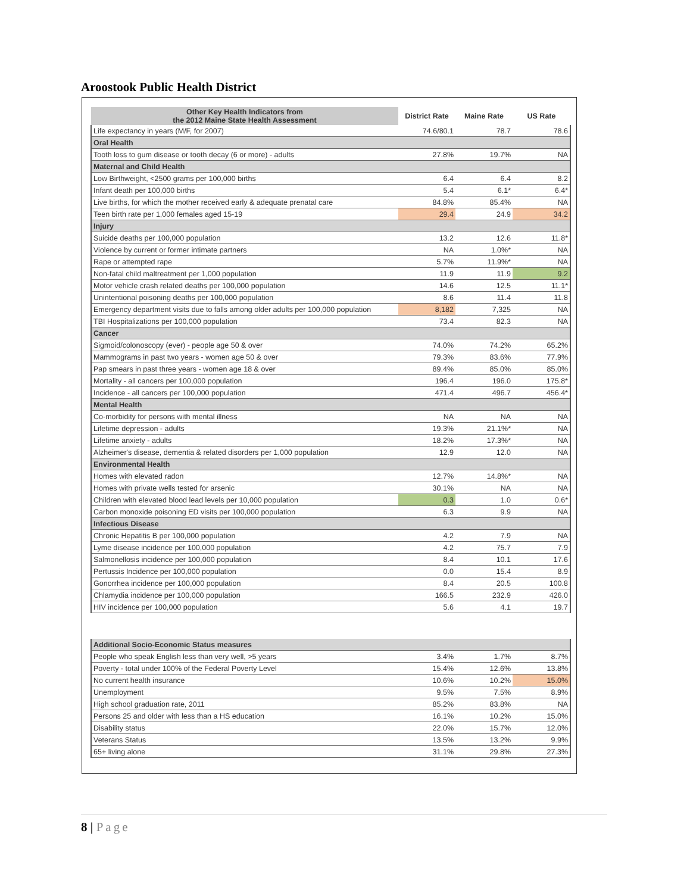Aroostook Public Health District
| Other Key Health Indicators from the 2012 Maine State Health Assessment | District Rate | Maine Rate | US Rate |
| --- | --- | --- | --- |
| Life expectancy in years (M/F, for 2007) | 74.6/80.1 | 78.7 | 78.6 |
| Oral Health | | | |
| Tooth loss to gum disease or tooth decay (6 or more) - adults | 27.8% | 19.7% | NA |
| Maternal and Child Health | | | |
| Low Birthweight, <2500 grams per 100,000 births | 6.4 | 6.4 | 8.2 |
| Infant death per 100,000 births | 5.4 | 6.1* | 6.4* |
| Live births, for which the mother received early & adequate prenatal care | 84.8% | 85.4% | NA |
| Teen birth rate per 1,000 females aged 15-19 | 29.4 | 24.9 | 34.2 |
| Injury | | | |
| Suicide deaths per 100,000 population | 13.2 | 12.6 | 11.8* |
| Violence by current or former intimate partners | NA | 1.0%* | NA |
| Rape or attempted rape | 5.7% | 11.9%* | NA |
| Non-fatal child maltreatment per 1,000 population | 11.9 | 11.9 | 9.2 |
| Motor vehicle crash related deaths per 100,000 population | 14.6 | 12.5 | 11.1* |
| Unintentional poisoning deaths per 100,000 population | 8.6 | 11.4 | 11.8 |
| Emergency department visits due to falls among older adults per 100,000 population | 8,182 | 7,325 | NA |
| TBI Hospitalizations per 100,000 population | 73.4 | 82.3 | NA |
| Cancer | | | |
| Sigmoid/colonoscopy (ever) - people age 50 & over | 74.0% | 74.2% | 65.2% |
| Mammograms in past two years - women age 50 & over | 79.3% | 83.6% | 77.9% |
| Pap smears in past three years - women age 18 & over | 89.4% | 85.0% | 85.0% |
| Mortality - all cancers per 100,000 population | 196.4 | 196.0 | 175.8* |
| Incidence - all cancers per 100,000 population | 471.4 | 496.7 | 456.4* |
| Mental Health | | | |
| Co-morbidity for persons with mental illness | NA | NA | NA |
| Lifetime depression - adults | 19.3% | 21.1%* | NA |
| Lifetime anxiety - adults | 18.2% | 17.3%* | NA |
| Alzheimer's disease, dementia & related disorders per 1,000 population | 12.9 | 12.0 | NA |
| Environmental Health | | | |
| Homes with elevated radon | 12.7% | 14.8%* | NA |
| Homes with private wells tested for arsenic | 30.1% | NA | NA |
| Children with elevated blood lead levels per 10,000 population | 0.3 | 1.0 | 0.6* |
| Carbon monoxide poisoning ED visits per 100,000 population | 6.3 | 9.9 | NA |
| Infectious Disease | | | |
| Chronic Hepatitis B per 100,000 population | 4.2 | 7.9 | NA |
| Lyme disease incidence per 100,000 population | 4.2 | 75.7 | 7.9 |
| Salmonellosis incidence per 100,000 population | 8.4 | 10.1 | 17.6 |
| Pertussis Incidence per 100,000 population | 0.0 | 15.4 | 8.9 |
| Gonorrhea incidence per 100,000 population | 8.4 | 20.5 | 100.8 |
| Chlamydia incidence per 100,000 population | 166.5 | 232.9 | 426.0 |
| HIV incidence per 100,000 population | 5.6 | 4.1 | 19.7 |
| Additional Socio-Economic Status measures | | | |
| People who speak English less than very well, >5 years | 3.4% | 1.7% | 8.7% |
| Poverty - total under 100% of the Federal Poverty Level | 15.4% | 12.6% | 13.8% |
| No current health insurance | 10.6% | 10.2% | 15.0% |
| Unemployment | 9.5% | 7.5% | 8.9% |
| High school graduation rate, 2011 | 85.2% | 83.8% | NA |
| Persons 25 and older with less than a HS education | 16.1% | 10.2% | 15.0% |
| Disability status | 22.0% | 15.7% | 12.0% |
| Veterans Status | 13.5% | 13.2% | 9.9% |
| 65+ living alone | 31.1% | 29.8% | 27.3% |
8 | Page